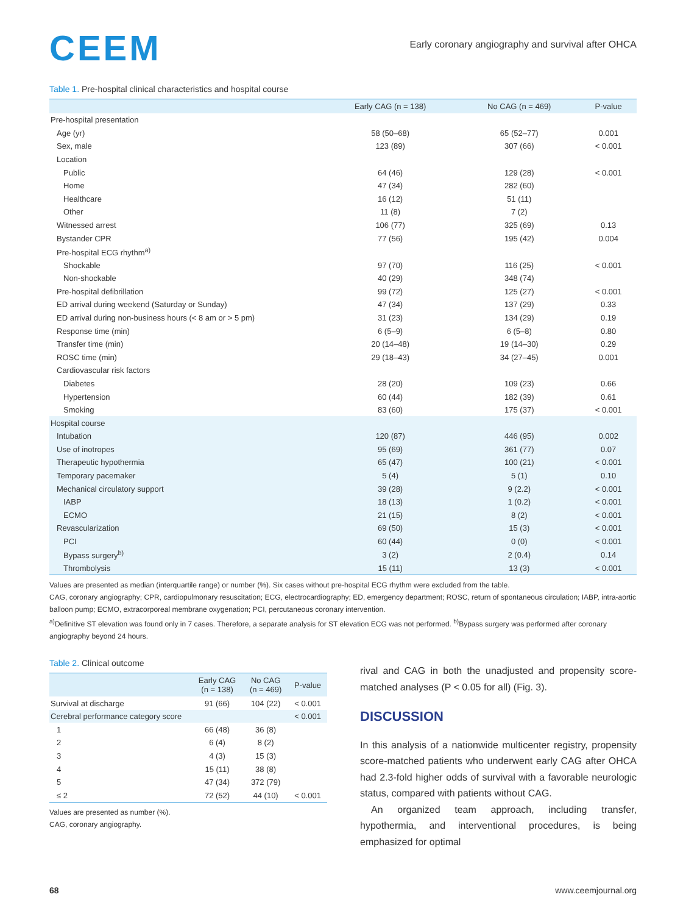CEEM
Early coronary angiography and survival after OHCA
Table 1. Pre-hospital clinical characteristics and hospital course
| | Early CAG (n = 138) | No CAG (n = 469) | P-value |
| --- | --- | --- | --- |
| Pre-hospital presentation | | | |
| Age (yr) | 58 (50–68) | 65 (52–77) | 0.001 |
| Sex, male | 123 (89) | 307 (66) | < 0.001 |
| Location | | | |
| Public | 64 (46) | 129 (28) | < 0.001 |
| Home | 47 (34) | 282 (60) | |
| Healthcare | 16 (12) | 51 (11) | |
| Other | 11 (8) | 7 (2) | |
| Witnessed arrest | 106 (77) | 325 (69) | 0.13 |
| Bystander CPR | 77 (56) | 195 (42) | 0.004 |
| Pre-hospital ECG rhythm<sup>a)</sup> | | | |
| Shockable | 97 (70) | 116 (25) | < 0.001 |
| Non-shockable | 40 (29) | 348 (74) | |
| Pre-hospital defibrillation | 99 (72) | 125 (27) | < 0.001 |
| ED arrival during weekend (Saturday or Sunday) | 47 (34) | 137 (29) | 0.33 |
| ED arrival during non-business hours (< 8 am or > 5 pm) | 31 (23) | 134 (29) | 0.19 |
| Response time (min) | 6 (5–9) | 6 (5–8) | 0.80 |
| Transfer time (min) | 20 (14–48) | 19 (14–30) | 0.29 |
| ROSC time (min) | 29 (18–43) | 34 (27–45) | 0.001 |
| Cardiovascular risk factors | | | |
| Diabetes | 28 (20) | 109 (23) | 0.66 |
| Hypertension | 60 (44) | 182 (39) | 0.61 |
| Smoking | 83 (60) | 175 (37) | < 0.001 |
| Hospital course | | | |
| Intubation | 120 (87) | 446 (95) | 0.002 |
| Use of inotropes | 95 (69) | 361 (77) | 0.07 |
| Therapeutic hypothermia | 65 (47) | 100 (21) | < 0.001 |
| Temporary pacemaker | 5 (4) | 5 (1) | 0.10 |
| Mechanical circulatory support | 39 (28) | 9 (2.2) | < 0.001 |
| IABP | 18 (13) | 1 (0.2) | < 0.001 |
| ECMO | 21 (15) | 8 (2) | < 0.001 |
| Revascularization | 69 (50) | 15 (3) | < 0.001 |
| PCI | 60 (44) | 0 (0) | < 0.001 |
| Bypass surgery<sup>b)</sup> | 3 (2) | 2 (0.4) | 0.14 |
| Thrombolysis | 15 (11) | 13 (3) | < 0.001 |
Values are presented as median (interquartile range) or number (%). Six cases without pre-hospital ECG rhythm were excluded from the table.
CAG, coronary angiography; CPR, cardiopulmonary resuscitation; ECG, electrocardiography; ED, emergency department; ROSC, return of spontaneous circulation; IABP, intra-aortic balloon pump; ECMO, extracorporeal membrane oxygenation; PCI, percutaneous coronary intervention.
<sup>a)</sup> Definitive ST elevation was found only in 7 cases. Therefore, a separate analysis for ST elevation ECG was not performed. <sup>b)</sup>Bypass surgery was performed after coronary angiography beyond 24 hours.
Table 2. Clinical outcome
| | Early CAG (n = 138) | No CAG (n = 469) | P-value |
| --- | --- | --- | --- |
| Survival at discharge | 91 (66) | 104 (22) | < 0.001 |
| Cerebral performance category score | | | < 0.001 |
| 1 | 66 (48) | 36 (8) | |
| 2 | 6 (4) | 8 (2) | |
| 3 | 4 (3) | 15 (3) | |
| 4 | 15 (11) | 38 (8) | |
| 5 | 47 (34) | 372 (79) | |
| ≤ 2 | 72 (52) | 44 (10) | < 0.001 |
Values are presented as number (%).
CAG, coronary angiography.
rival and CAG in both the unadjusted and propensity score-matched analyses (P < 0.05 for all) (Fig. 3).
DISCUSSION
In this analysis of a nationwide multicenter registry, propensity score-matched patients who underwent early CAG after OHCA had 2.3-fold higher odds of survival with a favorable neurologic status, compared with patients without CAG.
An organized team approach, including transfer, hypothermia, and interventional procedures, is being emphasized for optimal
68 www.ceemjournal.org